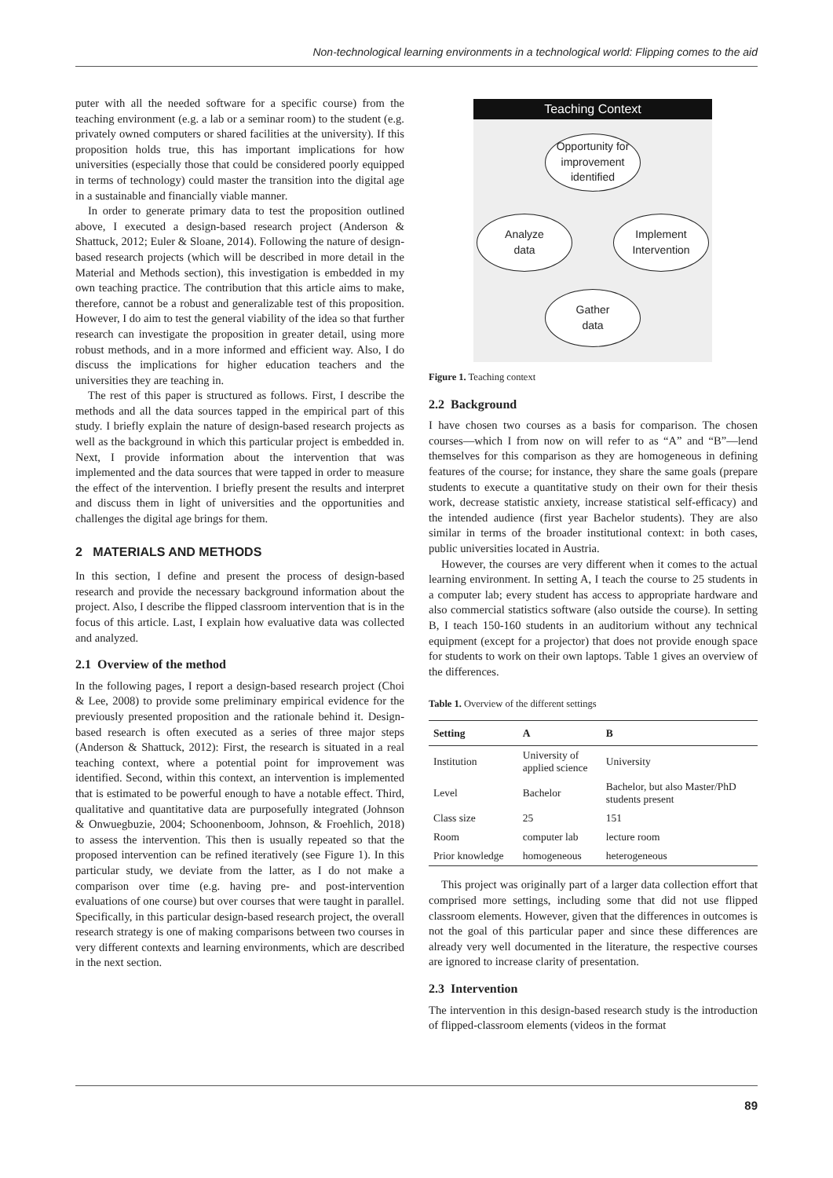Non-technological learning environments in a technological world: Flipping comes to the aid
puter with all the needed software for a specific course) from the teaching environment (e.g. a lab or a seminar room) to the student (e.g. privately owned computers or shared facilities at the university). If this proposition holds true, this has important implications for how universities (especially those that could be considered poorly equipped in terms of technology) could master the transition into the digital age in a sustainable and financially viable manner.
In order to generate primary data to test the proposition outlined above, I executed a design-based research project (Anderson & Shattuck, 2012; Euler & Sloane, 2014). Following the nature of design-based research projects (which will be described in more detail in the Material and Methods section), this investigation is embedded in my own teaching practice. The contribution that this article aims to make, therefore, cannot be a robust and generalizable test of this proposition. However, I do aim to test the general viability of the idea so that further research can investigate the proposition in greater detail, using more robust methods, and in a more informed and efficient way. Also, I do discuss the implications for higher education teachers and the universities they are teaching in.
The rest of this paper is structured as follows. First, I describe the methods and all the data sources tapped in the empirical part of this study. I briefly explain the nature of design-based research projects as well as the background in which this particular project is embedded in. Next, I provide information about the intervention that was implemented and the data sources that were tapped in order to measure the effect of the intervention. I briefly present the results and interpret and discuss them in light of universities and the opportunities and challenges the digital age brings for them.
2 MATERIALS AND METHODS
In this section, I define and present the process of design-based research and provide the necessary background information about the project. Also, I describe the flipped classroom intervention that is in the focus of this article. Last, I explain how evaluative data was collected and analyzed.
2.1 Overview of the method
In the following pages, I report a design-based research project (Choi & Lee, 2008) to provide some preliminary empirical evidence for the previously presented proposition and the rationale behind it. Design-based research is often executed as a series of three major steps (Anderson & Shattuck, 2012): First, the research is situated in a real teaching context, where a potential point for improvement was identified. Second, within this context, an intervention is implemented that is estimated to be powerful enough to have a notable effect. Third, qualitative and quantitative data are purposefully integrated (Johnson & Onwuegbuzie, 2004; Schoonenboom, Johnson, & Froehlich, 2018) to assess the intervention. This then is usually repeated so that the proposed intervention can be refined iteratively (see Figure 1). In this particular study, we deviate from the latter, as I do not make a comparison over time (e.g. having pre- and post-intervention evaluations of one course) but over courses that were taught in parallel. Specifically, in this particular design-based research project, the overall research strategy is one of making comparisons between two courses in very different contexts and learning environments, which are described in the next section.
Teaching Context
Opportunity for
improvement
identified
Analyze
data
Implement
Intervention
Gather
data
Figure 1. Teaching context
2.2 Background
I have chosen two courses as a basis for comparison. The chosen courses—which I from now on will refer to as “A” and “B”—lend themselves for this comparison as they are homogeneous in defining features of the course; for instance, they share the same goals (prepare students to execute a quantitative study on their own for their thesis work, decrease statistic anxiety, increase statistical self-efficacy) and the intended audience (first year Bachelor students). They are also similar in terms of the broader institutional context: in both cases, public universities located in Austria.
However, the courses are very different when it comes to the actual learning environment. In setting A, I teach the course to 25 students in a computer lab; every student has access to appropriate hardware and also commercial statistics software (also outside the course). In setting B, I teach 150-160 students in an auditorium without any technical equipment (except for a projector) that does not provide enough space for students to work on their own laptops. Table 1 gives an overview of the differences.
Table 1. Overview of the different settings
| Setting | A | B |
| --- | --- | --- |
| Institution | University of applied science | University |
| Level | Bachelor | Bachelor, but also Master/PhD students present |
| Class size | 25 | 151 |
| Room | computer lab | lecture room |
| Prior knowledge | homogeneous | heterogeneous |
This project was originally part of a larger data collection effort that comprised more settings, including some that did not use flipped classroom elements. However, given that the differences in outcomes is not the goal of this particular paper and since these differences are already very well documented in the literature, the respective courses are ignored to increase clarity of presentation.
2.3 Intervention
The intervention in this design-based research study is the introduction of flipped-classroom elements (videos in the format
89